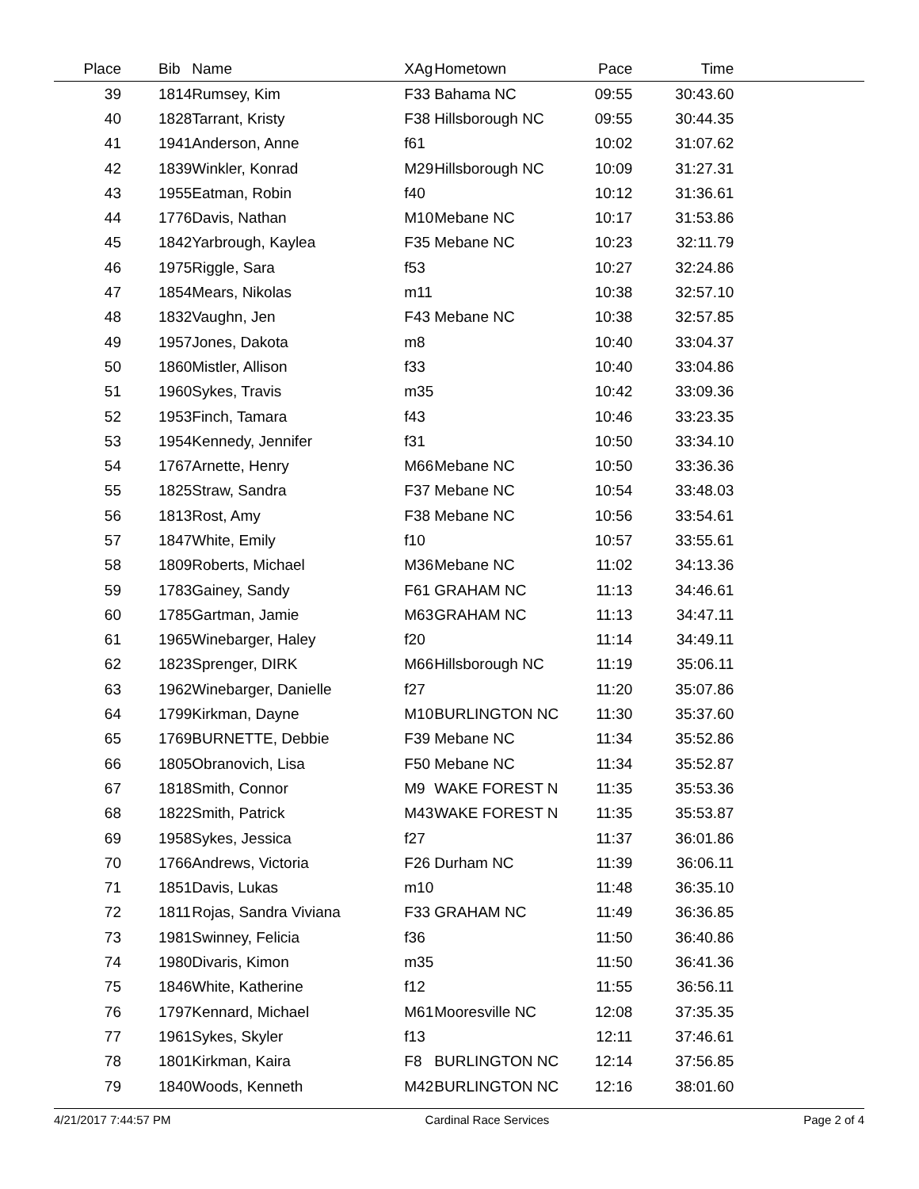| Place | Bib | Name | XAg | Hometown | Pace | Time | |
| --- | --- | --- | --- | --- | --- | --- | --- |
| 39 | 1814 | Rumsey, Kim | F33 | Bahama NC | 09:55 | 30:43.60 | |
| 40 | 1828 | Tarrant, Kristy | F38 | Hillsborough NC | 09:55 | 30:44.35 | |
| 41 | 1941 | Anderson, Anne | f61 | | 10:02 | 31:07.62 | |
| 42 | 1839 | Winkler, Konrad | M29 | Hillsborough NC | 10:09 | 31:27.31 | |
| 43 | 1955 | Eatman, Robin | f40 | | 10:12 | 31:36.61 | |
| 44 | 1776 | Davis, Nathan | M10 | Mebane NC | 10:17 | 31:53.86 | |
| 45 | 1842 | Yarbrough, Kaylea | F35 | Mebane NC | 10:23 | 32:11.79 | |
| 46 | 1975 | Riggle, Sara | f53 | | 10:27 | 32:24.86 | |
| 47 | 1854 | Mears, Nikolas | m11 | | 10:38 | 32:57.10 | |
| 48 | 1832 | Vaughn, Jen | F43 | Mebane NC | 10:38 | 32:57.85 | |
| 49 | 1957 | Jones, Dakota | m8 | | 10:40 | 33:04.37 | |
| 50 | 1860 | Mistler, Allison | f33 | | 10:40 | 33:04.86 | |
| 51 | 1960 | Sykes, Travis | m35 | | 10:42 | 33:09.36 | |
| 52 | 1953 | Finch, Tamara | f43 | | 10:46 | 33:23.35 | |
| 53 | 1954 | Kennedy, Jennifer | f31 | | 10:50 | 33:34.10 | |
| 54 | 1767 | Arnette, Henry | M66 | Mebane NC | 10:50 | 33:36.36 | |
| 55 | 1825 | Straw, Sandra | F37 | Mebane NC | 10:54 | 33:48.03 | |
| 56 | 1813 | Rost, Amy | F38 | Mebane NC | 10:56 | 33:54.61 | |
| 57 | 1847 | White, Emily | f10 | | 10:57 | 33:55.61 | |
| 58 | 1809 | Roberts, Michael | M36 | Mebane NC | 11:02 | 34:13.36 | |
| 59 | 1783 | Gainey, Sandy | F61 | GRAHAM NC | 11:13 | 34:46.61 | |
| 60 | 1785 | Gartman, Jamie | M63 | GRAHAM NC | 11:13 | 34:47.11 | |
| 61 | 1965 | Winebarger, Haley | f20 | | 11:14 | 34:49.11 | |
| 62 | 1823 | Sprenger, DIRK | M66 | Hillsborough NC | 11:19 | 35:06.11 | |
| 63 | 1962 | Winebarger, Danielle | f27 | | 11:20 | 35:07.86 | |
| 64 | 1799 | Kirkman, Dayne | M10 | BURLINGTON NC | 11:30 | 35:37.60 | |
| 65 | 1769 | BURNETTE, Debbie | F39 | Mebane NC | 11:34 | 35:52.86 | |
| 66 | 1805 | Obranovich, Lisa | F50 | Mebane NC | 11:34 | 35:52.87 | |
| 67 | 1818 | Smith, Connor | M9 | WAKE FOREST N | 11:35 | 35:53.36 | |
| 68 | 1822 | Smith, Patrick | M43 | WAKE FOREST N | 11:35 | 35:53.87 | |
| 69 | 1958 | Sykes, Jessica | f27 | | 11:37 | 36:01.86 | |
| 70 | 1766 | Andrews, Victoria | F26 | Durham NC | 11:39 | 36:06.11 | |
| 71 | 1851 | Davis, Lukas | m10 | | 11:48 | 36:35.10 | |
| 72 | 1811 | Rojas, Sandra Viviana | F33 | GRAHAM NC | 11:49 | 36:36.85 | |
| 73 | 1981 | Swinney, Felicia | f36 | | 11:50 | 36:40.86 | |
| 74 | 1980 | Divaris, Kimon | m35 | | 11:50 | 36:41.36 | |
| 75 | 1846 | White, Katherine | f12 | | 11:55 | 36:56.11 | |
| 76 | 1797 | Kennard, Michael | M61 | Mooresville NC | 12:08 | 37:35.35 | |
| 77 | 1961 | Sykes, Skyler | f13 | | 12:11 | 37:46.61 | |
| 78 | 1801 | Kirkman, Kaira | F8 | BURLINGTON NC | 12:14 | 37:56.85 | |
| 79 | 1840 | Woods, Kenneth | M42 | BURLINGTON NC | 12:16 | 38:01.60 | |
4/21/2017 7:44:57 PM Cardinal Race Services Page 2 of 4